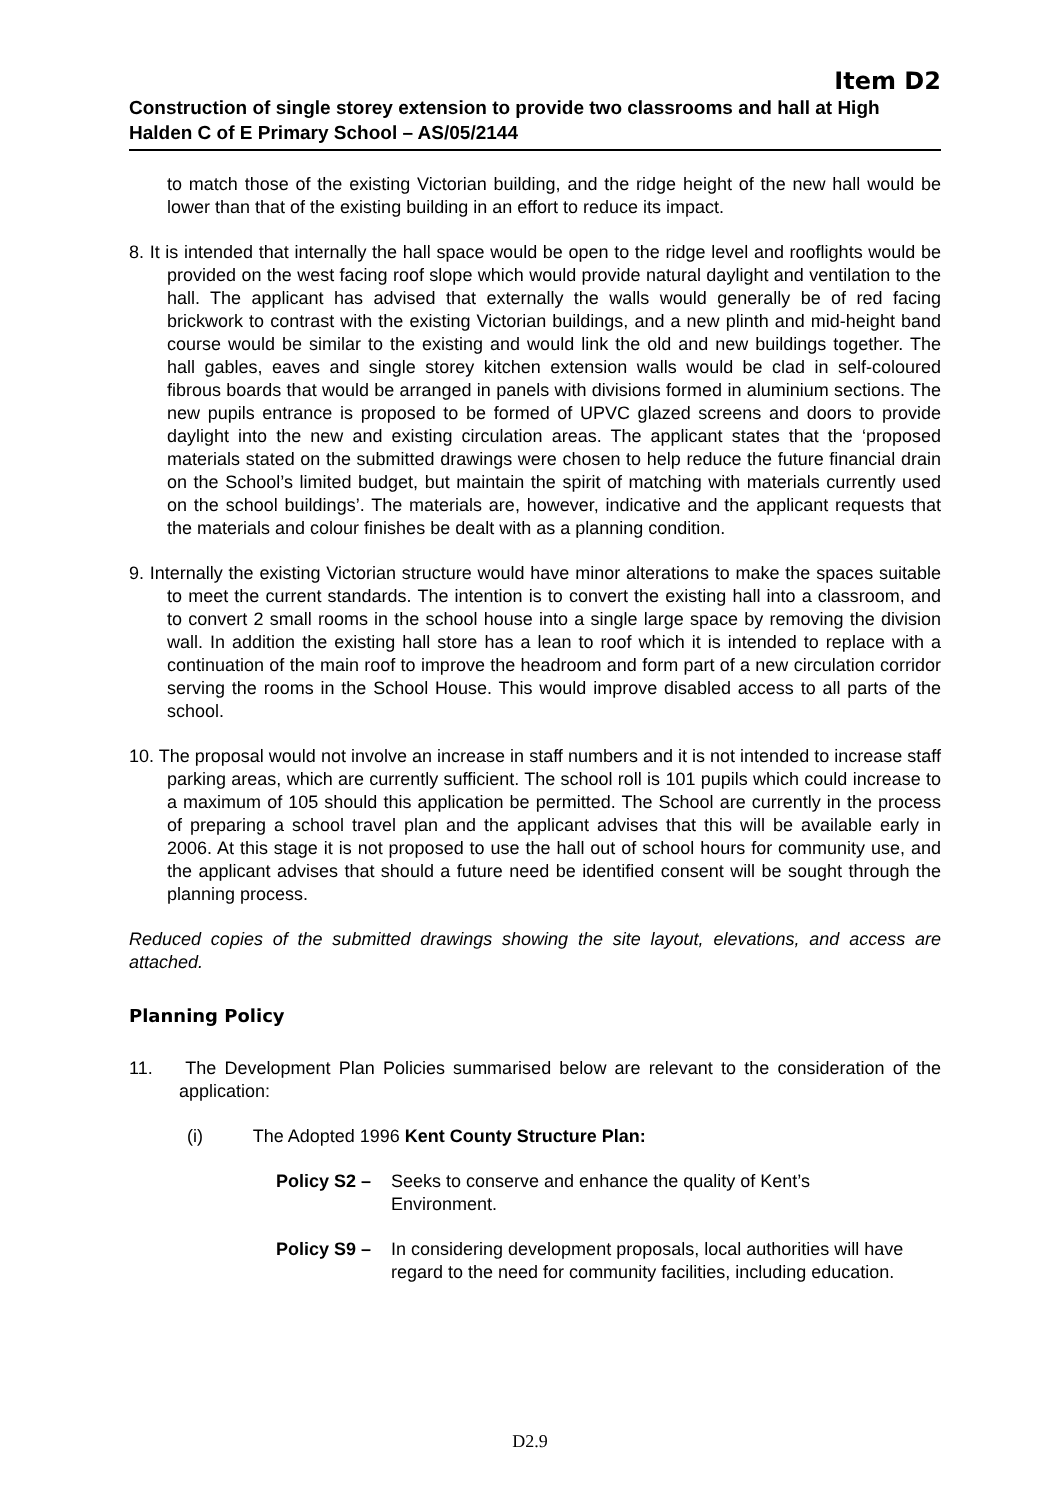Item D2
Construction of single storey extension to provide two classrooms and hall at High Halden C of E Primary School – AS/05/2144
to match those of the existing Victorian building, and the ridge height of the new hall would be lower than that of the existing building in an effort to reduce its impact.
8. It is intended that internally the hall space would be open to the ridge level and rooflights would be provided on the west facing roof slope which would provide natural daylight and ventilation to the hall. The applicant has advised that externally the walls would generally be of red facing brickwork to contrast with the existing Victorian buildings, and a new plinth and mid-height band course would be similar to the existing and would link the old and new buildings together. The hall gables, eaves and single storey kitchen extension walls would be clad in self-coloured fibrous boards that would be arranged in panels with divisions formed in aluminium sections. The new pupils entrance is proposed to be formed of UPVC glazed screens and doors to provide daylight into the new and existing circulation areas. The applicant states that the ‘proposed materials stated on the submitted drawings were chosen to help reduce the future financial drain on the School’s limited budget, but maintain the spirit of matching with materials currently used on the school buildings’. The materials are, however, indicative and the applicant requests that the materials and colour finishes be dealt with as a planning condition.
9. Internally the existing Victorian structure would have minor alterations to make the spaces suitable to meet the current standards. The intention is to convert the existing hall into a classroom, and to convert 2 small rooms in the school house into a single large space by removing the division wall. In addition the existing hall store has a lean to roof which it is intended to replace with a continuation of the main roof to improve the headroom and form part of a new circulation corridor serving the rooms in the School House. This would improve disabled access to all parts of the school.
10. The proposal would not involve an increase in staff numbers and it is not intended to increase staff parking areas, which are currently sufficient. The school roll is 101 pupils which could increase to a maximum of 105 should this application be permitted. The School are currently in the process of preparing a school travel plan and the applicant advises that this will be available early in 2006. At this stage it is not proposed to use the hall out of school hours for community use, and the applicant advises that should a future need be identified consent will be sought through the planning process.
Reduced copies of the submitted drawings showing the site layout, elevations, and access are attached.
Planning Policy
11. The Development Plan Policies summarised below are relevant to the consideration of the application:
(i) The Adopted 1996 Kent County Structure Plan:
Policy S2 – Seeks to conserve and enhance the quality of Kent’s Environment.
Policy S9 – In considering development proposals, local authorities will have regard to the need for community facilities, including education.
D2.9